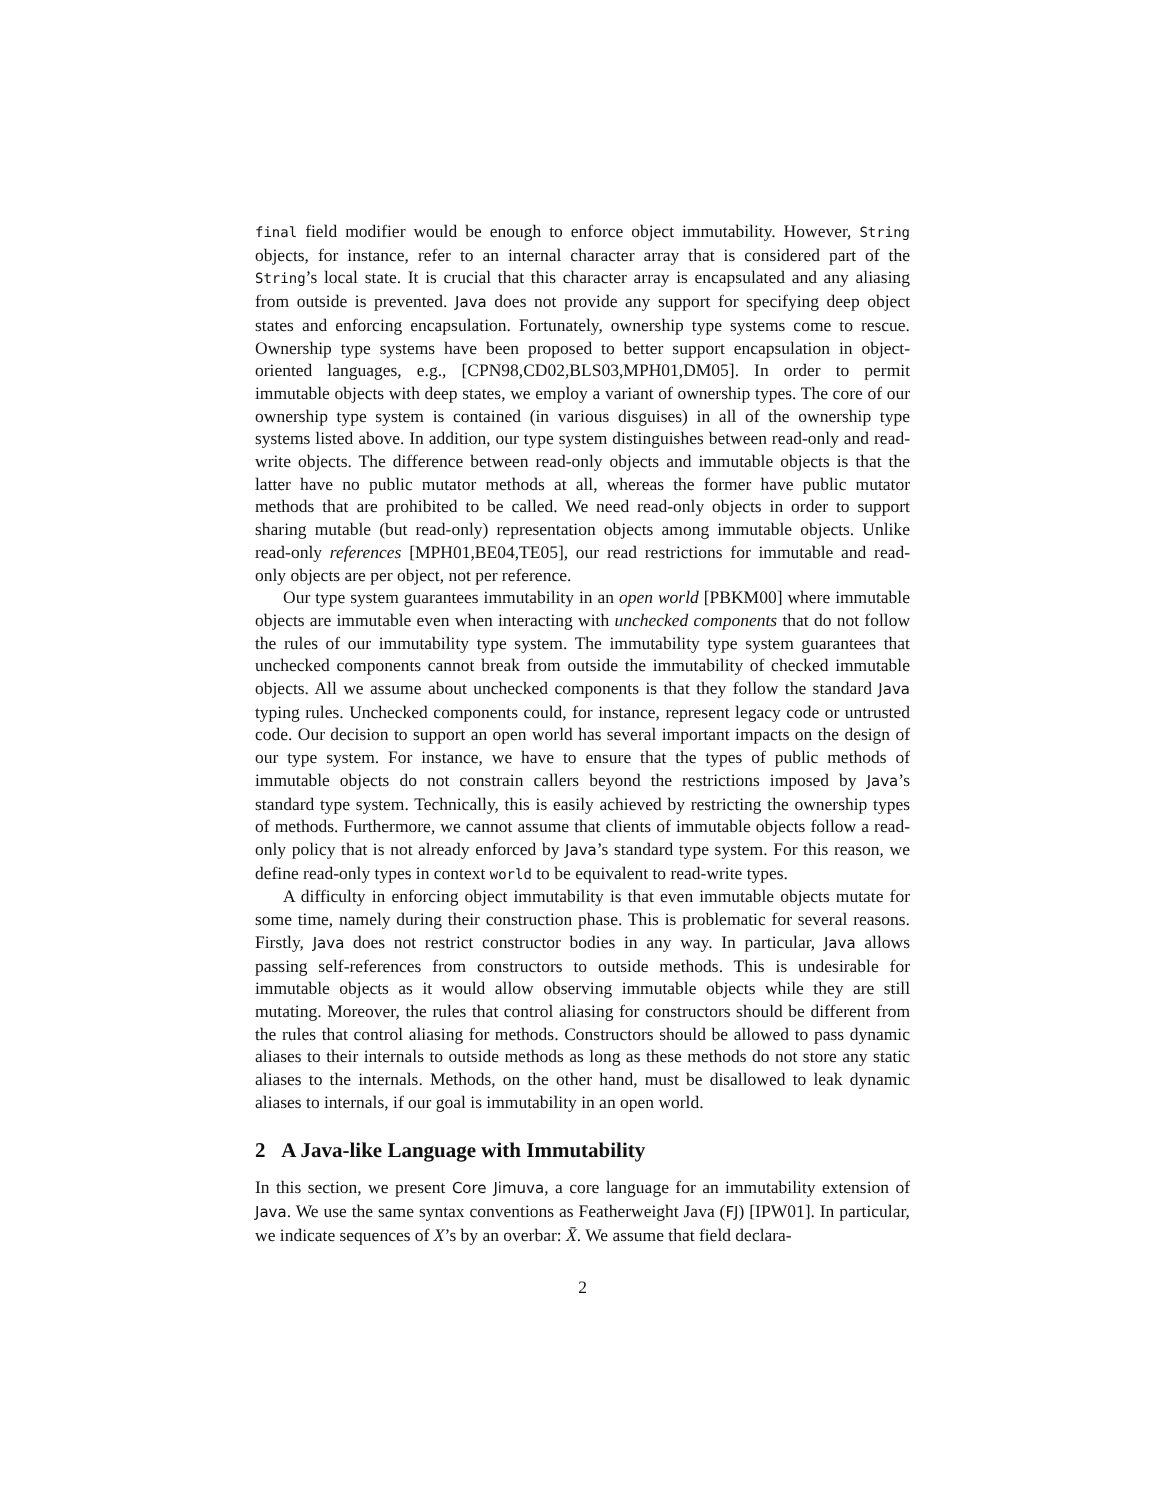final field modifier would be enough to enforce object immutability. However, String objects, for instance, refer to an internal character array that is considered part of the String’s local state. It is crucial that this character array is encapsulated and any aliasing from outside is prevented. Java does not provide any support for specifying deep object states and enforcing encapsulation. Fortunately, ownership type systems come to rescue. Ownership type systems have been proposed to better support encapsulation in object-oriented languages, e.g., [CPN98,CD02,BLS03,MPH01,DM05]. In order to permit immutable objects with deep states, we employ a variant of ownership types. The core of our ownership type system is contained (in various disguises) in all of the ownership type systems listed above. In addition, our type system distinguishes between read-only and read-write objects. The difference between read-only objects and immutable objects is that the latter have no public mutator methods at all, whereas the former have public mutator methods that are prohibited to be called. We need read-only objects in order to support sharing mutable (but read-only) representation objects among immutable objects. Unlike read-only references [MPH01,BE04,TE05], our read restrictions for immutable and read-only objects are per object, not per reference.
Our type system guarantees immutability in an open world [PBKM00] where immutable objects are immutable even when interacting with unchecked components that do not follow the rules of our immutability type system. The immutability type system guarantees that unchecked components cannot break from outside the immutability of checked immutable objects. All we assume about unchecked components is that they follow the standard Java typing rules. Unchecked components could, for instance, represent legacy code or untrusted code. Our decision to support an open world has several important impacts on the design of our type system. For instance, we have to ensure that the types of public methods of immutable objects do not constrain callers beyond the restrictions imposed by Java’s standard type system. Technically, this is easily achieved by restricting the ownership types of methods. Furthermore, we cannot assume that clients of immutable objects follow a read-only policy that is not already enforced by Java’s standard type system. For this reason, we define read-only types in context world to be equivalent to read-write types.
A difficulty in enforcing object immutability is that even immutable objects mutate for some time, namely during their construction phase. This is problematic for several reasons. Firstly, Java does not restrict constructor bodies in any way. In particular, Java allows passing self-references from constructors to outside methods. This is undesirable for immutable objects as it would allow observing immutable objects while they are still mutating. Moreover, the rules that control aliasing for constructors should be different from the rules that control aliasing for methods. Constructors should be allowed to pass dynamic aliases to their internals to outside methods as long as these methods do not store any static aliases to the internals. Methods, on the other hand, must be disallowed to leak dynamic aliases to internals, if our goal is immutability in an open world.
2 A Java-like Language with Immutability
In this section, we present Core Jimuva, a core language for an immutability extension of Java. We use the same syntax conventions as Featherweight Java (FJ) [IPW01]. In particular, we indicate sequences of X’s by an overbar: X̄. We assume that field declara-
2